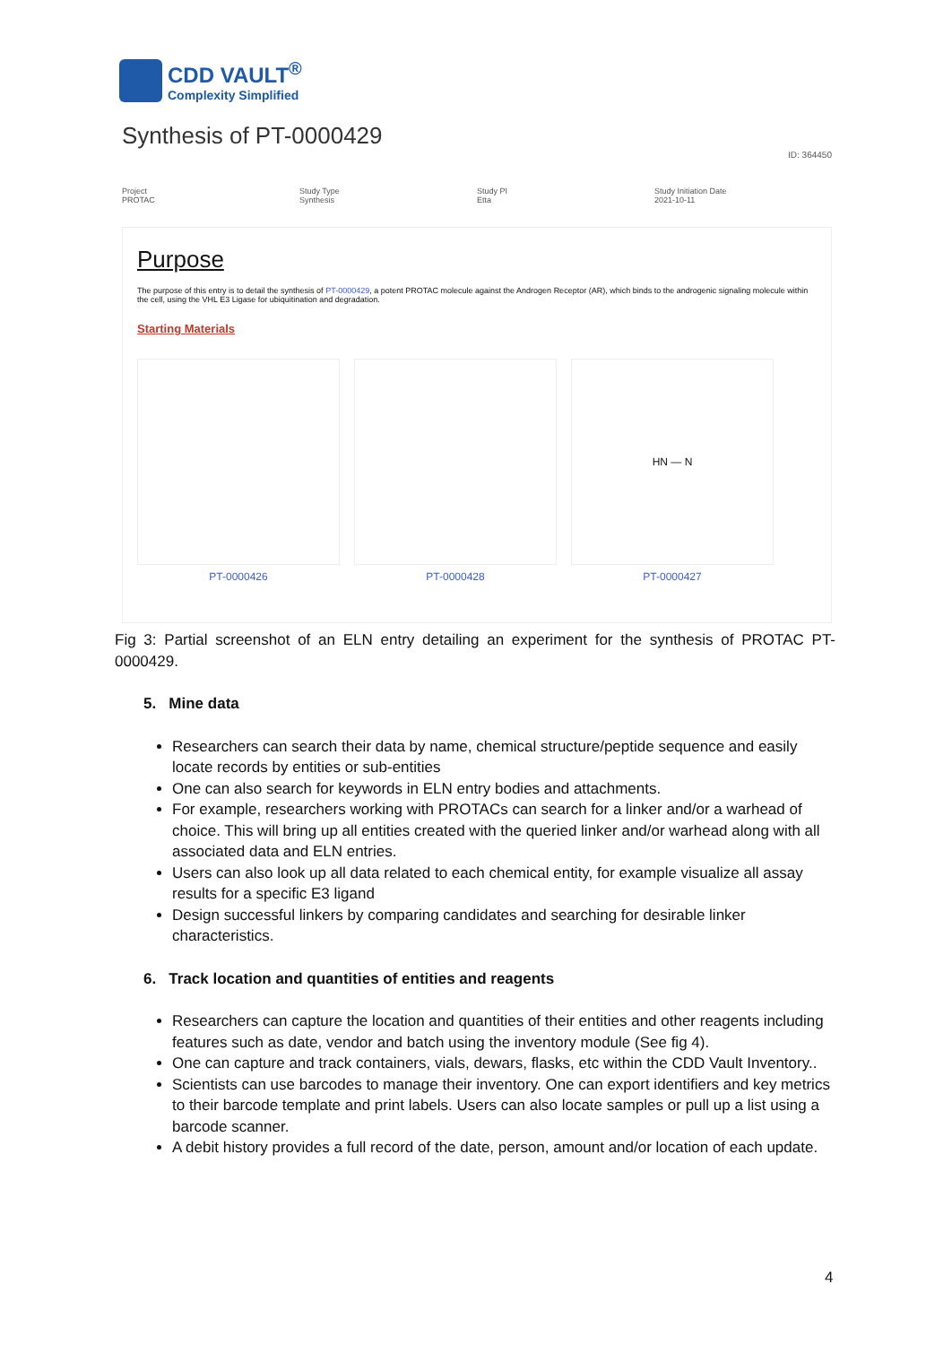CDD VAULT<sup>®</sup>
Complexity Simplified
Synthesis of PT-0000429
ID: 364450
Project
PROTAC
Study Type
Synthesis
Study PI
Etta
Study Initiation Date
2021-10-11
Purpose
The purpose of this entry is to detail the synthesis of PT-0000429, a potent PROTAC molecule against the Androgen Receptor (AR), which binds to the androgenic signaling molecule within the cell, using the VHL E3 Ligase for ubiquitination and degradation.
Starting Materials
PT-0000426 PT-0000428
HN — N
PT-0000427
Fig 3: Partial screenshot of an ELN entry detailing an experiment for the synthesis of PROTAC PT-0000429.
5. Mine data
Researchers can search their data by name, chemical structure/peptide sequence and easily locate records by entities or sub-entities
One can also search for keywords in ELN entry bodies and attachments.
For example, researchers working with PROTACs can search for a linker and/or a warhead of choice. This will bring up all entities created with the queried linker and/or warhead along with all associated data and ELN entries.
Users can also look up all data related to each chemical entity, for example visualize all assay results for a specific E3 ligand
Design successful linkers by comparing candidates and searching for desirable linker characteristics.
6. Track location and quantities of entities and reagents
Researchers can capture the location and quantities of their entities and other reagents including features such as date, vendor and batch using the inventory module (See fig 4).
One can capture and track containers, vials, dewars, flasks, etc within the CDD Vault Inventory..
Scientists can use barcodes to manage their inventory. One can export identifiers and key metrics to their barcode template and print labels. Users can also locate samples or pull up a list using a barcode scanner.
A debit history provides a full record of the date, person, amount and/or location of each update.
4